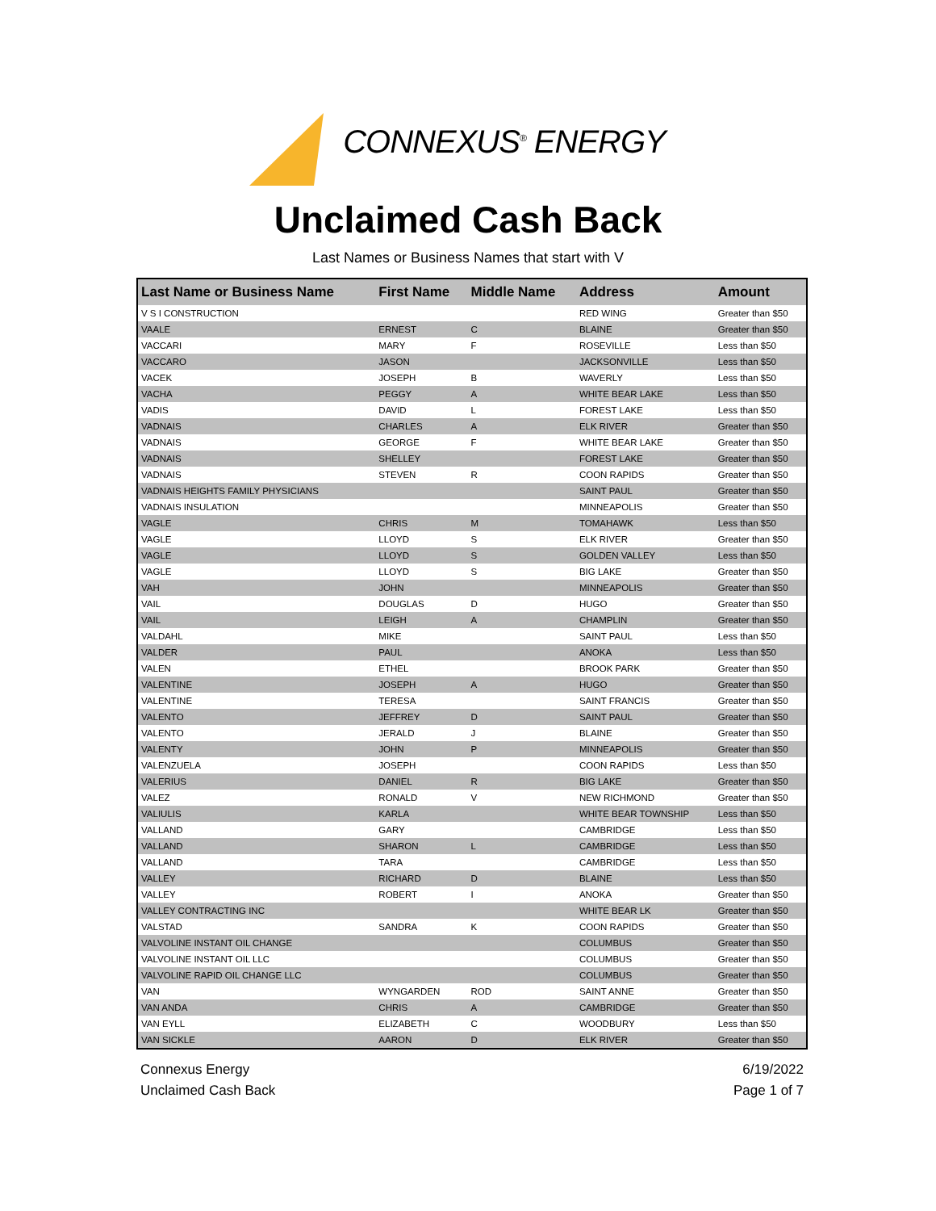CONNEXUS<sup>®</sup> ENERGY
Unclaimed Cash Back
Last Names or Business Names that start with V
| Last Name or Business Name | First Name | Middle Name | Address | Amount |
| --- | --- | --- | --- | --- |
| V S I CONSTRUCTION | | | RED WING | Greater than $50 |
| VAALE | ERNEST | C | BLAINE | Greater than $50 |
| VACCARI | MARY | F | ROSEVILLE | Less than $50 |
| VACCARO | JASON | | JACKSONVILLE | Less than $50 |
| VACEK | JOSEPH | B | WAVERLY | Less than $50 |
| VACHA | PEGGY | A | WHITE BEAR LAKE | Less than $50 |
| VADIS | DAVID | L | FOREST LAKE | Less than $50 |
| VADNAIS | CHARLES | A | ELK RIVER | Greater than $50 |
| VADNAIS | GEORGE | F | WHITE BEAR LAKE | Greater than $50 |
| VADNAIS | SHELLEY | | FOREST LAKE | Greater than $50 |
| VADNAIS | STEVEN | R | COON RAPIDS | Greater than $50 |
| VADNAIS HEIGHTS FAMILY PHYSICIANS | | | SAINT PAUL | Greater than $50 |
| VADNAIS INSULATION | | | MINNEAPOLIS | Greater than $50 |
| VAGLE | CHRIS | M | TOMAHAWK | Less than $50 |
| VAGLE | LLOYD | S | ELK RIVER | Greater than $50 |
| VAGLE | LLOYD | S | GOLDEN VALLEY | Less than $50 |
| VAGLE | LLOYD | S | BIG LAKE | Greater than $50 |
| VAH | JOHN | | MINNEAPOLIS | Greater than $50 |
| VAIL | DOUGLAS | D | HUGO | Greater than $50 |
| VAIL | LEIGH | A | CHAMPLIN | Greater than $50 |
| VALDAHL | MIKE | | SAINT PAUL | Less than $50 |
| VALDER | PAUL | | ANOKA | Less than $50 |
| VALEN | ETHEL | | BROOK PARK | Greater than $50 |
| VALENTINE | JOSEPH | A | HUGO | Greater than $50 |
| VALENTINE | TERESA | | SAINT FRANCIS | Greater than $50 |
| VALENTO | JEFFREY | D | SAINT PAUL | Greater than $50 |
| VALENTO | JERALD | J | BLAINE | Greater than $50 |
| VALENTY | JOHN | P | MINNEAPOLIS | Greater than $50 |
| VALENZUELA | JOSEPH | | COON RAPIDS | Less than $50 |
| VALERIUS | DANIEL | R | BIG LAKE | Greater than $50 |
| VALEZ | RONALD | V | NEW RICHMOND | Greater than $50 |
| VALIULIS | KARLA | | WHITE BEAR TOWNSHIP | Less than $50 |
| VALLAND | GARY | | CAMBRIDGE | Less than $50 |
| VALLAND | SHARON | L | CAMBRIDGE | Less than $50 |
| VALLAND | TARA | | CAMBRIDGE | Less than $50 |
| VALLEY | RICHARD | D | BLAINE | Less than $50 |
| VALLEY | ROBERT | I | ANOKA | Greater than $50 |
| VALLEY CONTRACTING INC | | | WHITE BEAR LK | Greater than $50 |
| VALSTAD | SANDRA | K | COON RAPIDS | Greater than $50 |
| VALVOLINE INSTANT OIL CHANGE | | | COLUMBUS | Greater than $50 |
| VALVOLINE INSTANT OIL LLC | | | COLUMBUS | Greater than $50 |
| VALVOLINE RAPID OIL CHANGE LLC | | | COLUMBUS | Greater than $50 |
| VAN | WYNGARDEN | ROD | SAINT ANNE | Greater than $50 |
| VAN ANDA | CHRIS | A | CAMBRIDGE | Greater than $50 |
| VAN EYLL | ELIZABETH | C | WOODBURY | Less than $50 |
| VAN SICKLE | AARON | D | ELK RIVER | Greater than $50 |
Connexus Energy
Unclaimed Cash Back
6/19/2022
Page 1 of 7